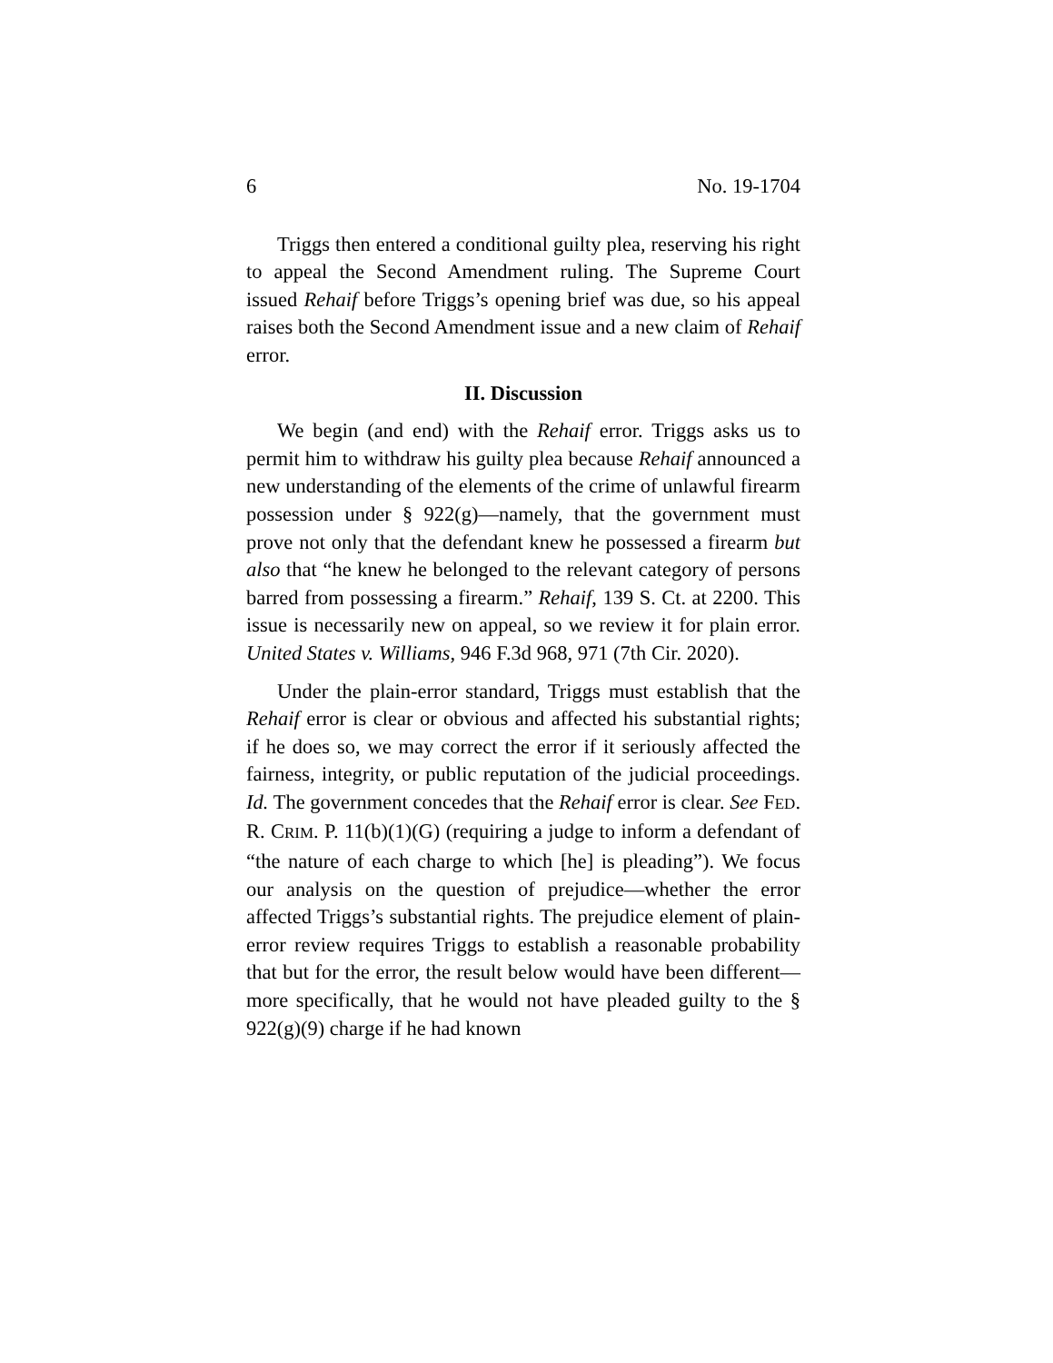6 No. 19-1704
Triggs then entered a conditional guilty plea, reserving his right to appeal the Second Amendment ruling. The Supreme Court issued Rehaif before Triggs’s opening brief was due, so his appeal raises both the Second Amendment issue and a new claim of Rehaif error.
II. Discussion
We begin (and end) with the Rehaif error. Triggs asks us to permit him to withdraw his guilty plea because Rehaif announced a new understanding of the elements of the crime of unlawful firearm possession under § 922(g)—namely, that the government must prove not only that the defendant knew he possessed a firearm but also that “he knew he belonged to the relevant category of persons barred from possessing a firearm.” Rehaif, 139 S. Ct. at 2200. This issue is necessarily new on appeal, so we review it for plain error. United States v. Williams, 946 F.3d 968, 971 (7th Cir. 2020).
Under the plain-error standard, Triggs must establish that the Rehaif error is clear or obvious and affected his substantial rights; if he does so, we may correct the error if it seriously affected the fairness, integrity, or public reputation of the judicial proceedings. Id. The government concedes that the Rehaif error is clear. See FED. R. CRIM. P. 11(b)(1)(G) (requiring a judge to inform a defendant of “the nature of each charge to which [he] is pleading”). We focus our analysis on the question of prejudice—whether the error affected Triggs’s substantial rights. The prejudice element of plain-error review requires Triggs to establish a reasonable probability that but for the error, the result below would have been different—more specifically, that he would not have pleaded guilty to the § 922(g)(9) charge if he had known